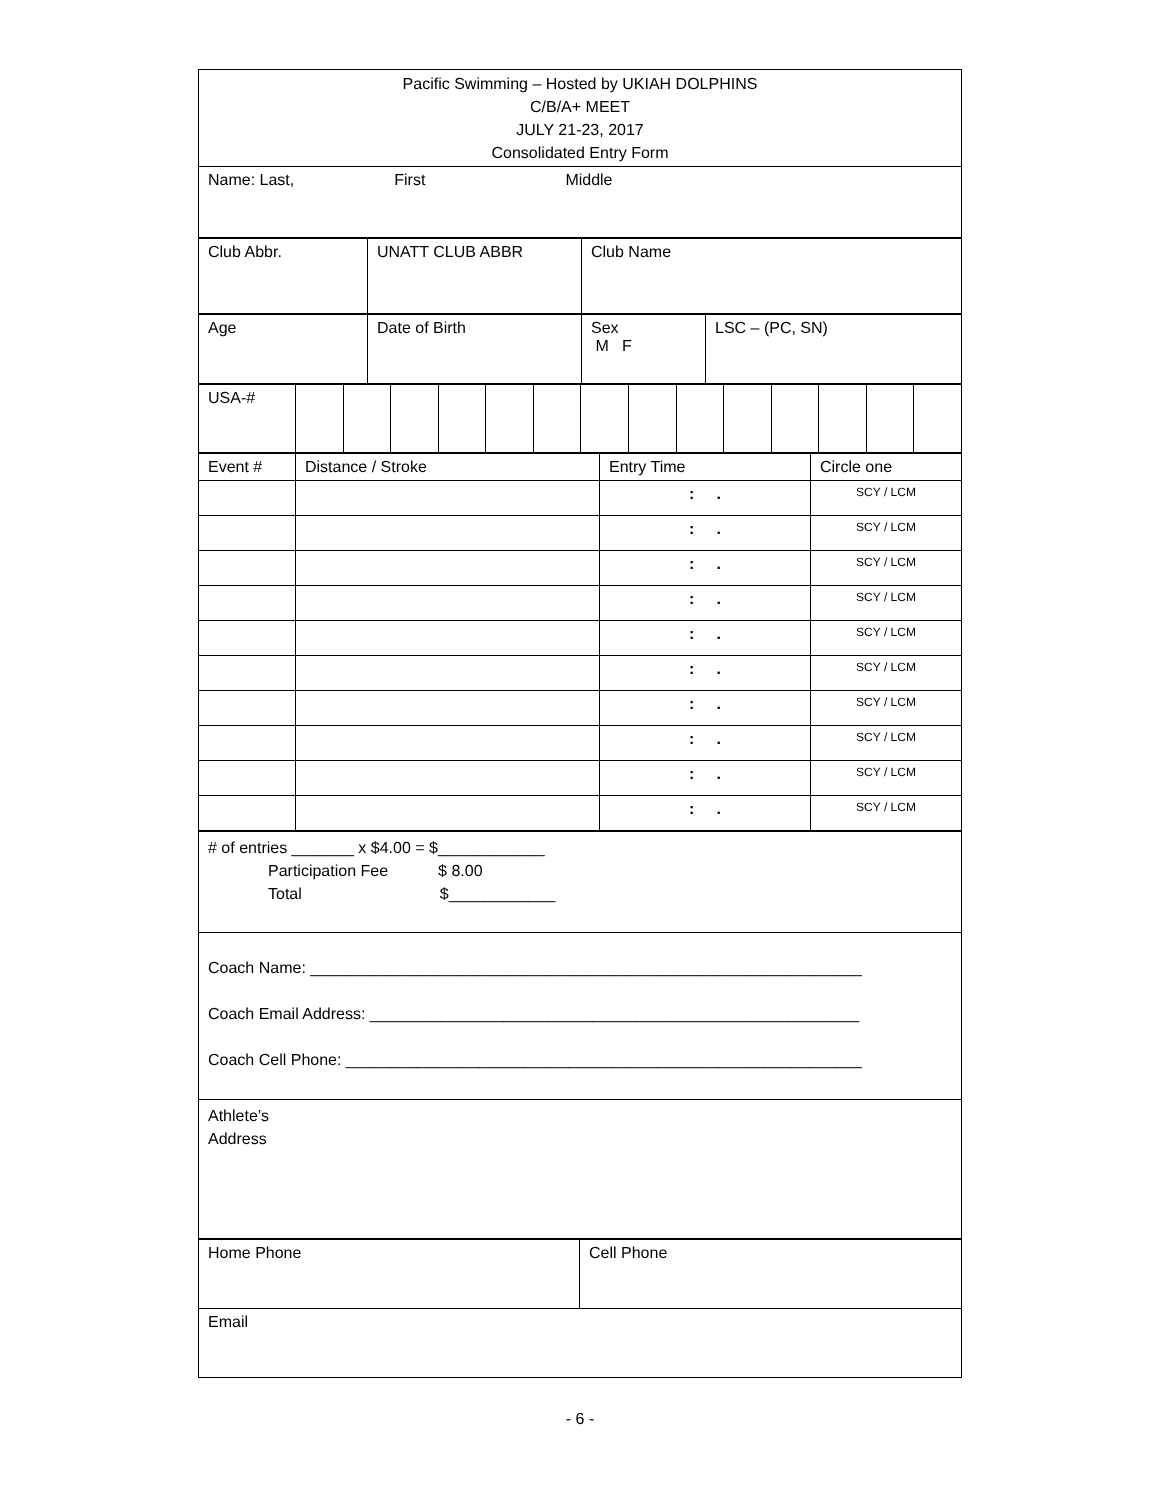| Pacific Swimming – Hosted by UKIAH DOLPHINS C/B/A+ MEET JULY 21-23, 2017 Consolidated Entry Form |
| Name: Last, First Middle |
| Club Abbr. | UNATT CLUB ABBR | Club Name |
| Age | Date of Birth | Sex M F | LSC – (PC, SN) |
| USA-# | | | | | | | | | | | | | | |
| Event # | Distance / Stroke | Entry Time | Circle one |
| | | : . | SCY / LCM |
| | | : . | SCY / LCM |
| | | : . | SCY / LCM |
| | | : . | SCY / LCM |
| | | : . | SCY / LCM |
| | | : . | SCY / LCM |
| | | : . | SCY / LCM |
| | | : . | SCY / LCM |
| | | : . | SCY / LCM |
| | | : . | SCY / LCM |
| # of entries _______ x $4.00 = $____________ Participation Fee $ 8.00 Total $____________ |
| Coach Name: ______________________________________________________________ Coach Email Address: _______________________________________________________ Coach Cell Phone: __________________________________________________________ |
| Athlete’s Address |
| Home Phone | Cell Phone |
| Email | |
- 6 -